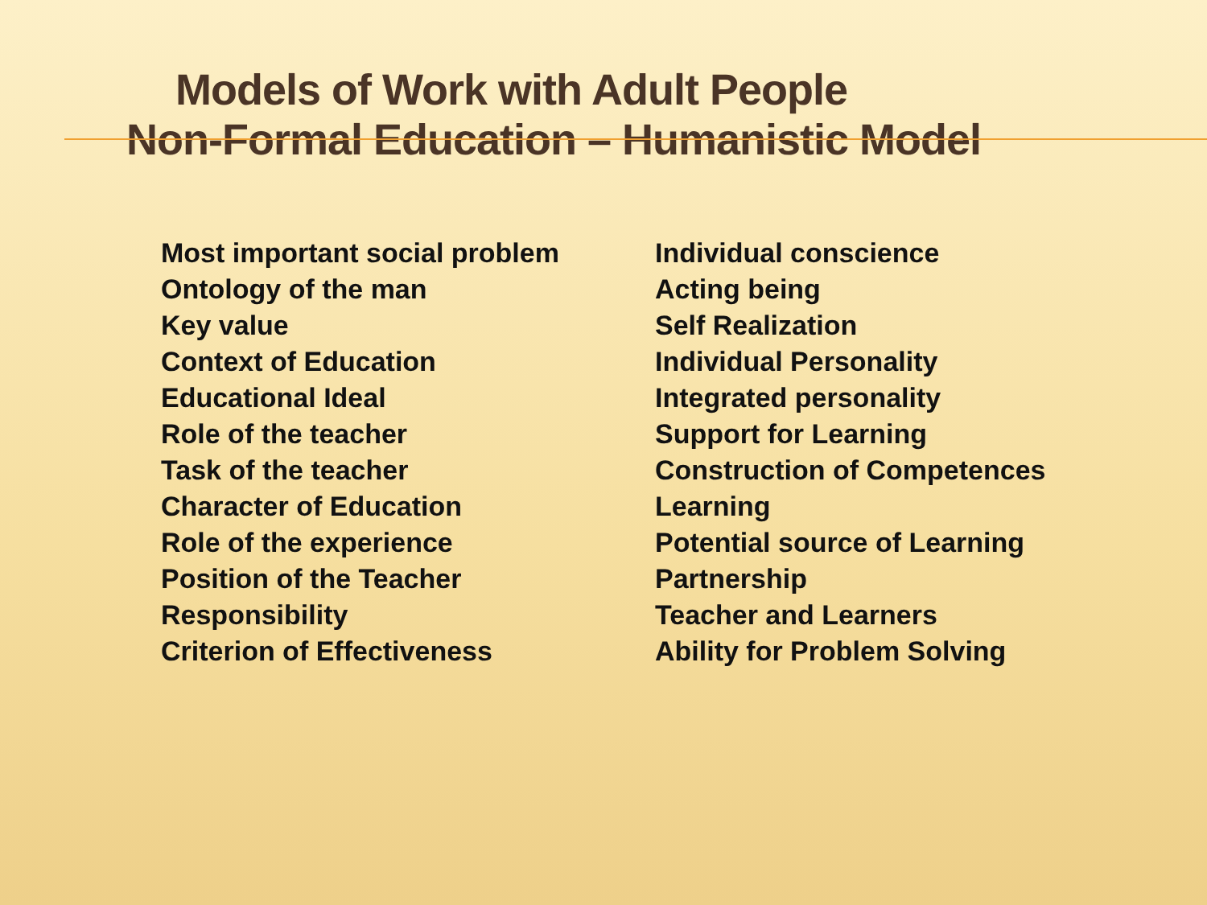Models of Work with Adult People
Non-Formal Education – Humanistic Model
| Most important social problem | Individual conscience |
| Ontology of the man | Acting being |
| Key value | Self Realization |
| Context of Education | Individual Personality |
| Educational Ideal | Integrated personality |
| Role of the teacher | Support for Learning |
| Task of the teacher | Construction of Competences |
| Character of Education | Learning |
| Role of the experience | Potential source of Learning |
| Position of the Teacher | Partnership |
| Responsibility | Teacher and Learners |
| Criterion of Effectiveness | Ability for Problem Solving |